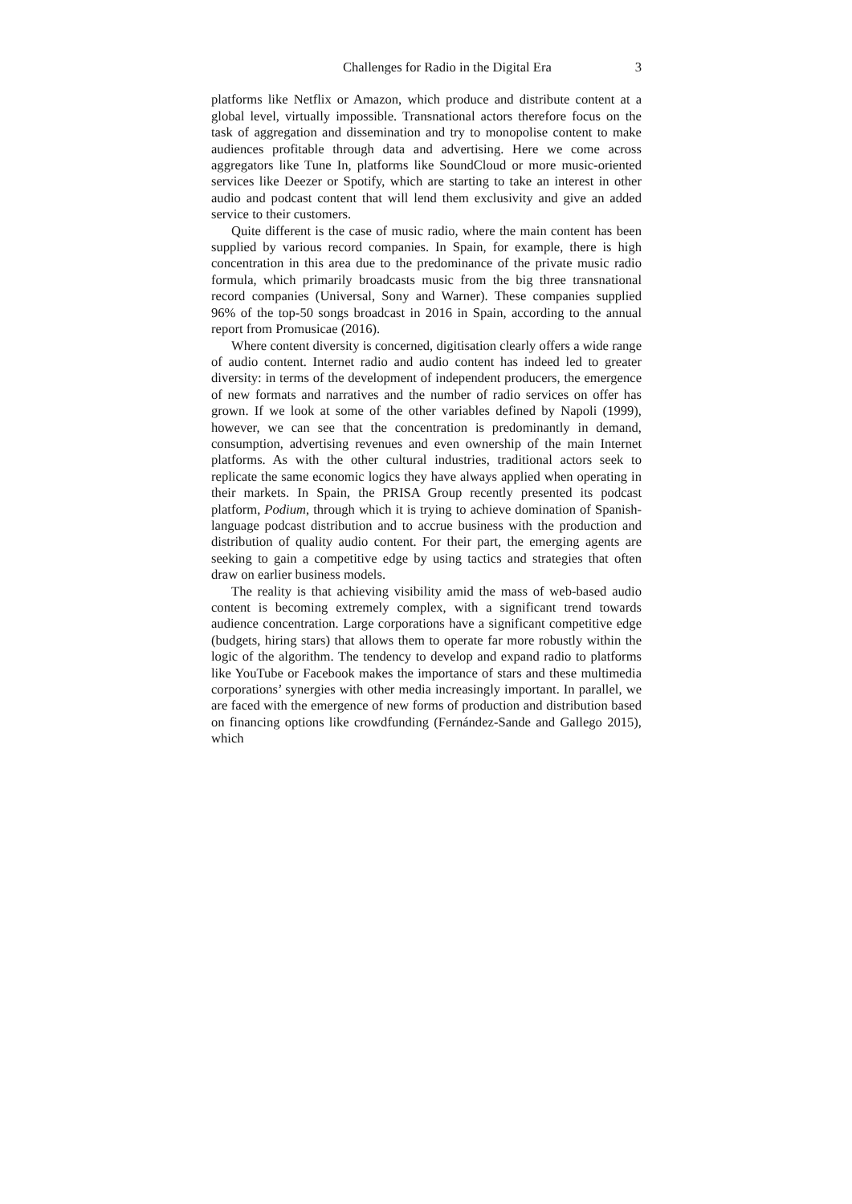Challenges for Radio in the Digital Era 3
platforms like Netflix or Amazon, which produce and distribute content at a global level, virtually impossible. Transnational actors therefore focus on the task of aggregation and dissemination and try to monopolise content to make audiences profitable through data and advertising. Here we come across aggregators like Tune In, platforms like SoundCloud or more music-oriented services like Deezer or Spotify, which are starting to take an interest in other audio and podcast content that will lend them exclusivity and give an added service to their customers.
Quite different is the case of music radio, where the main content has been supplied by various record companies. In Spain, for example, there is high concentration in this area due to the predominance of the private music radio formula, which primarily broadcasts music from the big three transnational record companies (Universal, Sony and Warner). These companies supplied 96% of the top-50 songs broadcast in 2016 in Spain, according to the annual report from Promusicae (2016).
Where content diversity is concerned, digitisation clearly offers a wide range of audio content. Internet radio and audio content has indeed led to greater diversity: in terms of the development of independent producers, the emergence of new formats and narratives and the number of radio services on offer has grown. If we look at some of the other variables defined by Napoli (1999), however, we can see that the concentration is predominantly in demand, consumption, advertising revenues and even ownership of the main Internet platforms. As with the other cultural industries, traditional actors seek to replicate the same economic logics they have always applied when operating in their markets. In Spain, the PRISA Group recently presented its podcast platform, Podium, through which it is trying to achieve domination of Spanish-language podcast distribution and to accrue business with the production and distribution of quality audio content. For their part, the emerging agents are seeking to gain a competitive edge by using tactics and strategies that often draw on earlier business models.
The reality is that achieving visibility amid the mass of web-based audio content is becoming extremely complex, with a significant trend towards audience concentration. Large corporations have a significant competitive edge (budgets, hiring stars) that allows them to operate far more robustly within the logic of the algorithm. The tendency to develop and expand radio to platforms like YouTube or Facebook makes the importance of stars and these multimedia corporations’ synergies with other media increasingly important. In parallel, we are faced with the emergence of new forms of production and distribution based on financing options like crowdfunding (Fernández-Sande and Gallego 2015), which